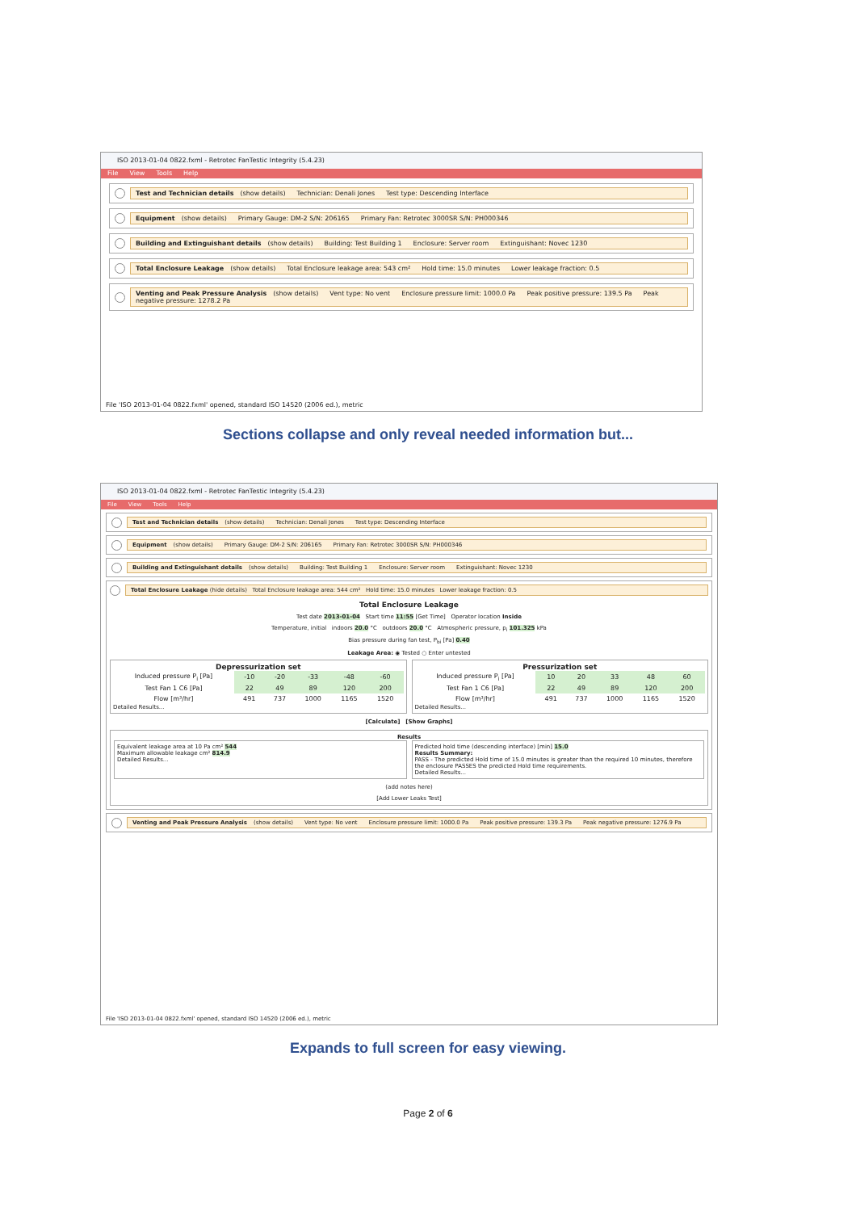ISO 2013-01-04 0822.fxml - Retrotec FanTestic Integrity (5.4.23)
File View Tools Help
Test and Technician details (show details) Technician: Denali Jones Test type: Descending Interface
Equipment (show details) Primary Gauge: DM-2 S/N: 206165 Primary Fan: Retrotec 3000SR S/N: PH000346
Building and Extinguishant details (show details) Building: Test Building 1 Enclosure: Server room Extinguishant: Novec 1230
Total Enclosure Leakage (show details) Total Enclosure leakage area: 543 cm² Hold time: 15.0 minutes Lower leakage fraction: 0.5
Venting and Peak Pressure Analysis (show details) Vent type: No vent Enclosure pressure limit: 1000.0 Pa Peak positive pressure: 139.5 Pa Peak negative pressure: 1278.2 Pa
File 'ISO 2013-01-04 0822.fxml' opened, standard ISO 14520 (2006 ed.), metric
Sections collapse and only reveal needed information but...
ISO 2013-01-04 0822.fxml - Retrotec FanTestic Integrity (5.4.23)
File View Tools Help
Test and Technician details (show details) Technician: Denali Jones Test type: Descending Interface
Equipment (show details) Primary Gauge: DM-2 S/N: 206165 Primary Fan: Retrotec 3000SR S/N: PH000346
Building and Extinguishant details (show details) Building: Test Building 1 Enclosure: Server room Extinguishant: Novec 1230
Total Enclosure Leakage (hide details) Total Enclosure leakage area: 544 cm² Hold time: 15.0 minutes Lower leakage fraction: 0.5
Total Enclosure Leakage
Test date 2013-01-04 Start time 11:55 [Get Time] Operator location Inside
Temperature, initial indoors 20.0 °C outdoors 20.0 °C Atmospheric pressure, p<sub>i</sub> 101.325 kPa
Bias pressure during fan test, P<sub>bi</sub> [Pa] 0.40
Leakage Area: ◉ Tested ○ Enter untested
Depressurization set
| Induced pressure P<sub>i</sub> [Pa] | -10 | -20 | -33 | -48 | -60 |
| Test Fan 1 C6 [Pa] | 22 | 49 | 89 | 120 | 200 |
| Flow [m³/hr] | 491 | 737 | 1000 | 1165 | 1520 |
Detailed Results...
Pressurization set
| Induced pressure P<sub>i</sub> [Pa] | 10 | 20 | 33 | 48 | 60 |
| Test Fan 1 C6 [Pa] | 22 | 49 | 89 | 120 | 200 |
| Flow [m³/hr] | 491 | 737 | 1000 | 1165 | 1520 |
Detailed Results...
[Calculate] [Show Graphs]
Results
Equivalent leakage area at 10 Pa cm² 544
Maximum allowable leakage cm² 814.9
Detailed Results...
Predicted hold time (descending interface) [min] 15.0
Results Summary:
PASS - The predicted Hold time of 15.0 minutes is greater than the required 10 minutes, therefore the enclosure PASSES the predicted Hold time requirements.
Detailed Results...
(add notes here)
[Add Lower Leaks Test]
Venting and Peak Pressure Analysis (show details) Vent type: No vent Enclosure pressure limit: 1000.0 Pa Peak positive pressure: 139.3 Pa Peak negative pressure: 1276.9 Pa
File 'ISO 2013-01-04 0822.fxml' opened, standard ISO 14520 (2006 ed.), metric
Expands to full screen for easy viewing.
Page 2 of 6